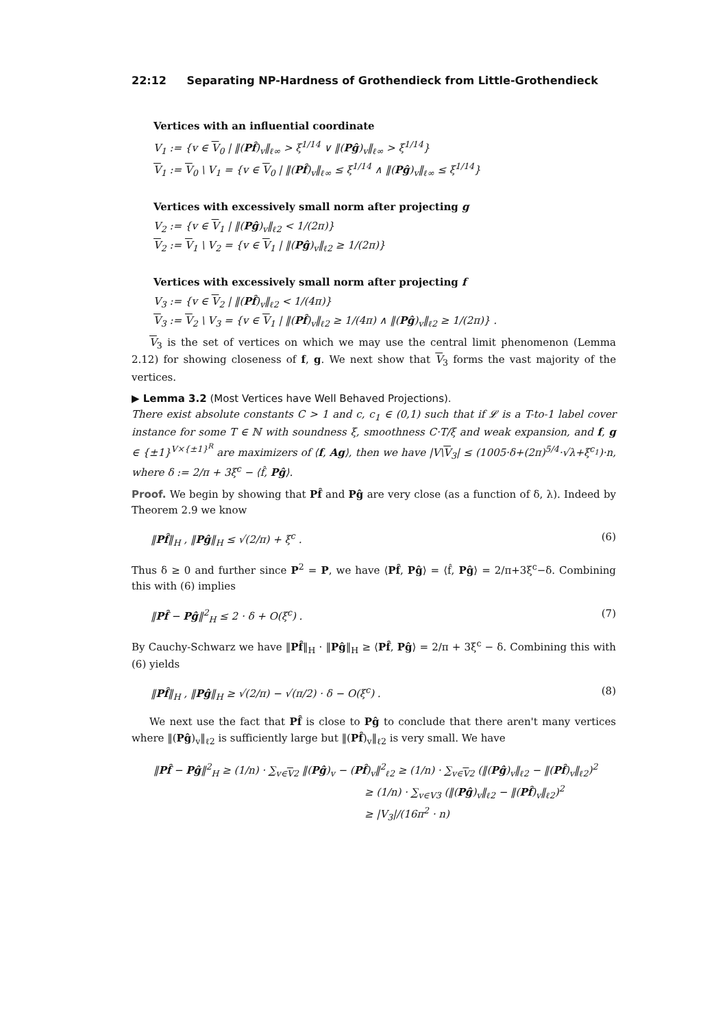22:12 Separating NP-Hardness of Grothendieck from Little-Grothendieck
Vertices with an influential coordinate
V<sub>1</sub> := {v ∈ V<sub>0</sub> | ‖(Pf̂)<sub>v</sub>‖<sub>ℓ∞</sub> > ξ<sup>1/14</sup> ∨ ‖(Pĝ)<sub>v</sub>‖<sub>ℓ∞</sub> > ξ<sup>1/14</sup>}
V<sub>1</sub> := V<sub>0</sub> \ V<sub>1</sub> = {v ∈ V<sub>0</sub> | ‖(Pf̂)<sub>v</sub>‖<sub>ℓ∞</sub> ≤ ξ<sup>1/14</sup> ∧ ‖(Pĝ)<sub>v</sub>‖<sub>ℓ∞</sub> ≤ ξ<sup>1/14</sup>}
Vertices with excessively small norm after projecting g
V<sub>2</sub> := {v ∈ V<sub>1</sub> | ‖(Pĝ)<sub>v</sub>‖<sub>ℓ2</sub> < 1/(2π)}
V<sub>2</sub> := V<sub>1</sub> \ V<sub>2</sub> = {v ∈ V<sub>1</sub> | ‖(Pĝ)<sub>v</sub>‖<sub>ℓ2</sub> ≥ 1/(2π)}
Vertices with excessively small norm after projecting f
V<sub>3</sub> := {v ∈ V<sub>2</sub> | ‖(Pf̂)<sub>v</sub>‖<sub>ℓ2</sub> < 1/(4π)}
V<sub>3</sub> := V<sub>2</sub> \ V<sub>3</sub> = {v ∈ V<sub>1</sub> | ‖(Pf̂)<sub>v</sub>‖<sub>ℓ2</sub> ≥ 1/(4π) ∧ ‖(Pĝ)<sub>v</sub>‖<sub>ℓ2</sub> ≥ 1/(2π)} .
V<sub>3</sub> is the set of vertices on which we may use the central limit phenomenon (Lemma 2.12) for showing closeness of f, g. We next show that V<sub>3</sub> forms the vast majority of the vertices.
▶ Lemma 3.2 (Most Vertices have Well Behaved Projections).
There exist absolute constants C > 1 and c, c<sub>1</sub> ∈ (0,1) such that if 𝓛 is a T-to-1 label cover instance for some T ∈ ℕ with soundness ξ, smoothness C·T/ξ and weak expansion, and f, g ∈ {±1}<sup>V×{±1}<sup>R</sup></sup> are maximizers of ⟨f, Ag⟩, then we have |V\V<sub>3</sub>| ≤ (1005·δ+(2π)<sup>5/4</sup>·√λ+ξ<sup>c<sub>1</sub></sup>)·n, where δ := 2/π + 3ξ<sup>c</sup> − ⟨f̂, Pĝ⟩.
Proof. We begin by showing that Pf̂ and Pĝ are very close (as a function of δ, λ). Indeed by Theorem 2.9 we know
‖Pf̂‖<sub>H</sub> , ‖Pĝ‖<sub>H</sub> ≤ √(2/π) + ξ<sup>c</sup> . (6)
Thus δ ≥ 0 and further since P<sup>2</sup> = P, we have ⟨Pf̂, Pĝ⟩ = ⟨f̂, Pĝ⟩ = 2/π+3ξ<sup>c</sup>−δ. Combining this with (6) implies
‖Pf̂ − Pĝ‖<sup>2</sup><sub>H</sub> ≤ 2 · δ + O(ξ<sup>c</sup>) . (7)
By Cauchy-Schwarz we have ‖Pf̂‖<sub>H</sub> · ‖Pĝ‖<sub>H</sub> ≥ ⟨Pf̂, Pĝ⟩ = 2/π + 3ξ<sup>c</sup> − δ. Combining this with (6) yields
‖Pf̂‖<sub>H</sub> , ‖Pĝ‖<sub>H</sub> ≥ √(2/π) − √(π/2) · δ − O(ξ<sup>c</sup>) . (8)
We next use the fact that Pf̂ is close to Pĝ to conclude that there aren't many vertices where ‖(Pĝ)<sub>v</sub>‖<sub>ℓ2</sub> is sufficiently large but ‖(Pf̂)<sub>v</sub>‖<sub>ℓ2</sub> is very small. We have
‖Pf̂ − Pĝ‖<sup>2</sup><sub>H</sub> ≥ (1/n) · ∑<sub>v∈V2</sub> ‖(Pĝ)<sub>v</sub> − (Pf̂)<sub>v</sub>‖<sup>2</sup><sub>ℓ2</sub> ≥ (1/n) · ∑<sub>v∈V2</sub> (‖(Pĝ)<sub>v</sub>‖<sub>ℓ2</sub> − ‖(Pf̂)<sub>v</sub>‖<sub>ℓ2</sub>)<sup>2</sup>
≥ (1/n) · ∑<sub>v∈V3</sub> (‖(Pĝ)<sub>v</sub>‖<sub>ℓ2</sub> − ‖(Pf̂)<sub>v</sub>‖<sub>ℓ2</sub>)<sup>2</sup>
≥ |V<sub>3</sub>|/(16π<sup>2</sup> · n)